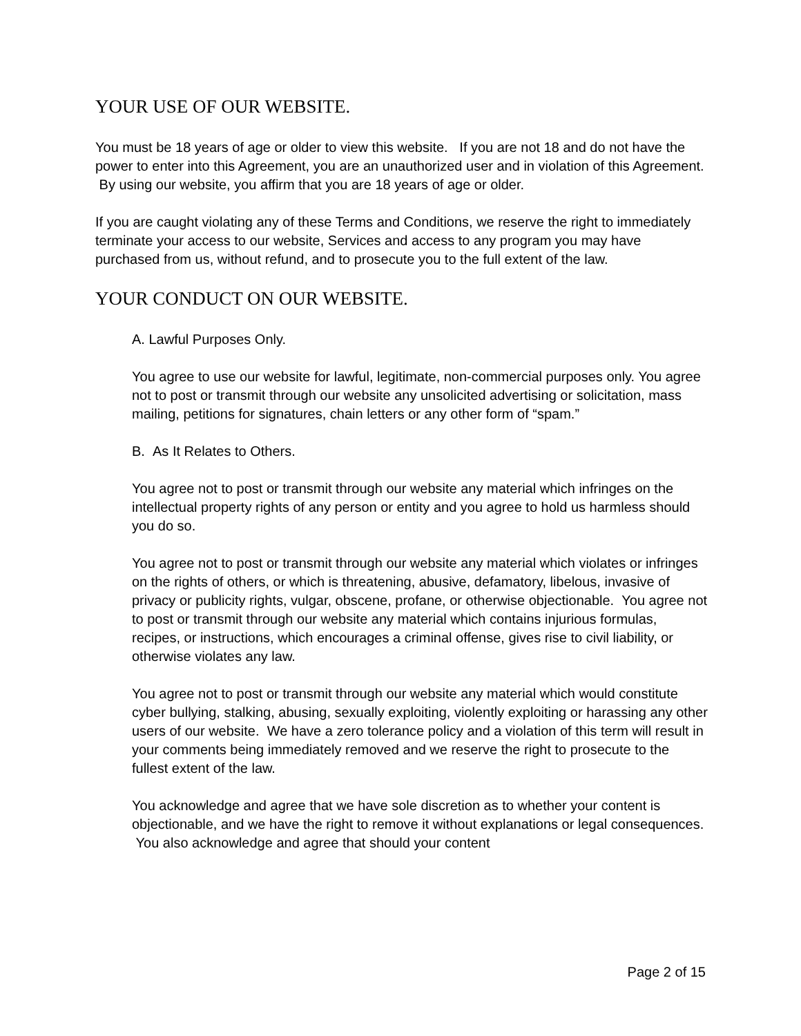YOUR USE OF OUR WEBSITE.
You must be 18 years of age or older to view this website. If you are not 18 and do not have the power to enter into this Agreement, you are an unauthorized user and in violation of this Agreement. By using our website, you affirm that you are 18 years of age or older.
If you are caught violating any of these Terms and Conditions, we reserve the right to immediately terminate your access to our website, Services and access to any program you may have purchased from us, without refund, and to prosecute you to the full extent of the law.
YOUR CONDUCT ON OUR WEBSITE.
A. Lawful Purposes Only.
You agree to use our website for lawful, legitimate, non-commercial purposes only. You agree not to post or transmit through our website any unsolicited advertising or solicitation, mass mailing, petitions for signatures, chain letters or any other form of “spam.”
B. As It Relates to Others.
You agree not to post or transmit through our website any material which infringes on the intellectual property rights of any person or entity and you agree to hold us harmless should you do so.
You agree not to post or transmit through our website any material which violates or infringes on the rights of others, or which is threatening, abusive, defamatory, libelous, invasive of privacy or publicity rights, vulgar, obscene, profane, or otherwise objectionable. You agree not to post or transmit through our website any material which contains injurious formulas, recipes, or instructions, which encourages a criminal offense, gives rise to civil liability, or otherwise violates any law.
You agree not to post or transmit through our website any material which would constitute cyber bullying, stalking, abusing, sexually exploiting, violently exploiting or harassing any other users of our website. We have a zero tolerance policy and a violation of this term will result in your comments being immediately removed and we reserve the right to prosecute to the fullest extent of the law.
You acknowledge and agree that we have sole discretion as to whether your content is objectionable, and we have the right to remove it without explanations or legal consequences. You also acknowledge and agree that should your content
Page 2 of 15